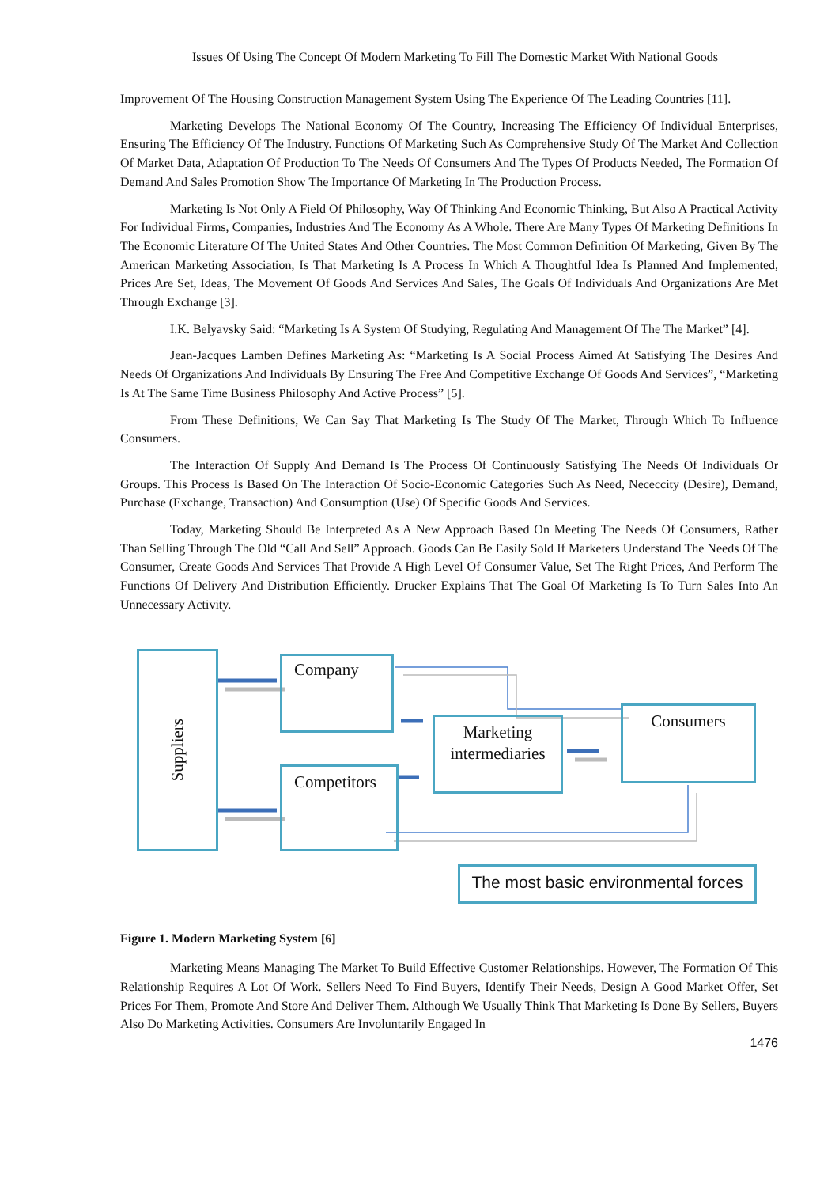Issues Of Using The Concept Of Modern Marketing To Fill The Domestic Market With National Goods
Improvement Of The Housing Construction Management System Using The Experience Of The Leading Countries [11].
Marketing Develops The National Economy Of The Country, Increasing The Efficiency Of Individual Enterprises, Ensuring The Efficiency Of The Industry. Functions Of Marketing Such As Comprehensive Study Of The Market And Collection Of Market Data, Adaptation Of Production To The Needs Of Consumers And The Types Of Products Needed, The Formation Of Demand And Sales Promotion Show The Importance Of Marketing In The Production Process.
Marketing Is Not Only A Field Of Philosophy, Way Of Thinking And Economic Thinking, But Also A Practical Activity For Individual Firms, Companies, Industries And The Economy As A Whole. There Are Many Types Of Marketing Definitions In The Economic Literature Of The United States And Other Countries. The Most Common Definition Of Marketing, Given By The American Marketing Association, Is That Marketing Is A Process In Which A Thoughtful Idea Is Planned And Implemented, Prices Are Set, Ideas, The Movement Of Goods And Services And Sales, The Goals Of Individuals And Organizations Are Met Through Exchange [3].
I.K. Belyavsky Said: “Marketing Is A System Of Studying, Regulating And Management Of The The Market” [4].
Jean-Jacques Lamben Defines Marketing As: “Marketing Is A Social Process Aimed At Satisfying The Desires And Needs Of Organizations And Individuals By Ensuring The Free And Competitive Exchange Of Goods And Services”, “Marketing Is At The Same Time Business Philosophy And Active Process” [5].
From These Definitions, We Can Say That Marketing Is The Study Of The Market, Through Which To Influence Consumers.
The Interaction Of Supply And Demand Is The Process Of Continuously Satisfying The Needs Of Individuals Or Groups. This Process Is Based On The Interaction Of Socio-Economic Categories Such As Need, Nececcity (Desire), Demand, Purchase (Exchange, Transaction) And Consumption (Use) Of Specific Goods And Services.
Today, Marketing Should Be Interpreted As A New Approach Based On Meeting The Needs Of Consumers, Rather Than Selling Through The Old “Call And Sell” Approach. Goods Can Be Easily Sold If Marketers Understand The Needs Of The Consumer, Create Goods And Services That Provide A High Level Of Consumer Value, Set The Right Prices, And Perform The Functions Of Delivery And Distribution Efficiently. Drucker Explains That The Goal Of Marketing Is To Turn Sales Into An Unnecessary Activity.
Suppliers
Company
Competitors
Marketing intermediaries
Consumers
The most basic environmental forces
Figure 1. Modern Marketing System [6]
Marketing Means Managing The Market To Build Effective Customer Relationships. However, The Formation Of This Relationship Requires A Lot Of Work. Sellers Need To Find Buyers, Identify Their Needs, Design A Good Market Offer, Set Prices For Them, Promote And Store And Deliver Them. Although We Usually Think That Marketing Is Done By Sellers, Buyers Also Do Marketing Activities. Consumers Are Involuntarily Engaged In
1476